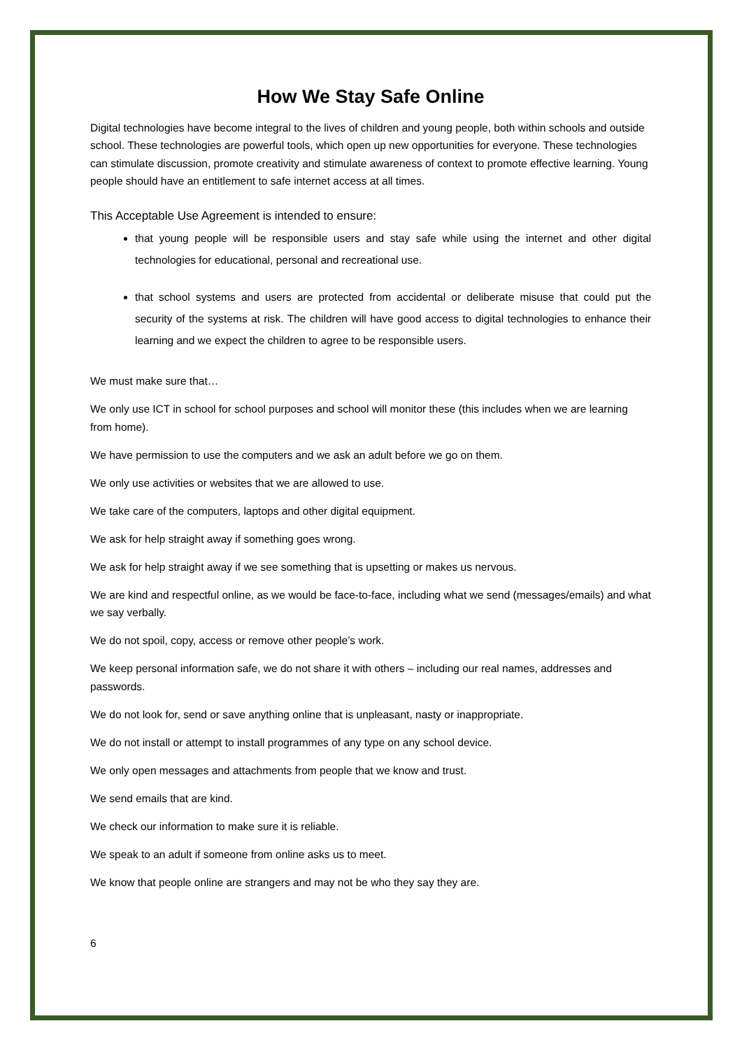How We Stay Safe Online
Digital technologies have become integral to the lives of children and young people, both within schools and outside school. These technologies are powerful tools, which open up new opportunities for everyone. These technologies can stimulate discussion, promote creativity and stimulate awareness of context to promote effective learning. Young people should have an entitlement to safe internet access at all times.
This Acceptable Use Agreement is intended to ensure:
that young people will be responsible users and stay safe while using the internet and other digital technologies for educational, personal and recreational use.
that school systems and users are protected from accidental or deliberate misuse that could put the security of the systems at risk. The children will have good access to digital technologies to enhance their learning and we expect the children to agree to be responsible users.
We must make sure that…
We only use ICT in school for school purposes and school will monitor these (this includes when we are learning from home).
We have permission to use the computers and we ask an adult before we go on them.
We only use activities or websites that we are allowed to use.
We take care of the computers, laptops and other digital equipment.
We ask for help straight away if something goes wrong.
We ask for help straight away if we see something that is upsetting or makes us nervous.
We are kind and respectful online, as we would be face-to-face, including what we send (messages/emails) and what we say verbally.
We do not spoil, copy, access or remove other people’s work.
We keep personal information safe, we do not share it with others – including our real names, addresses and passwords.
We do not look for, send or save anything online that is unpleasant, nasty or inappropriate.
We do not install or attempt to install programmes of any type on any school device.
We only open messages and attachments from people that we know and trust.
We send emails that are kind.
We check our information to make sure it is reliable.
We speak to an adult if someone from online asks us to meet.
We know that people online are strangers and may not be who they say they are.
6